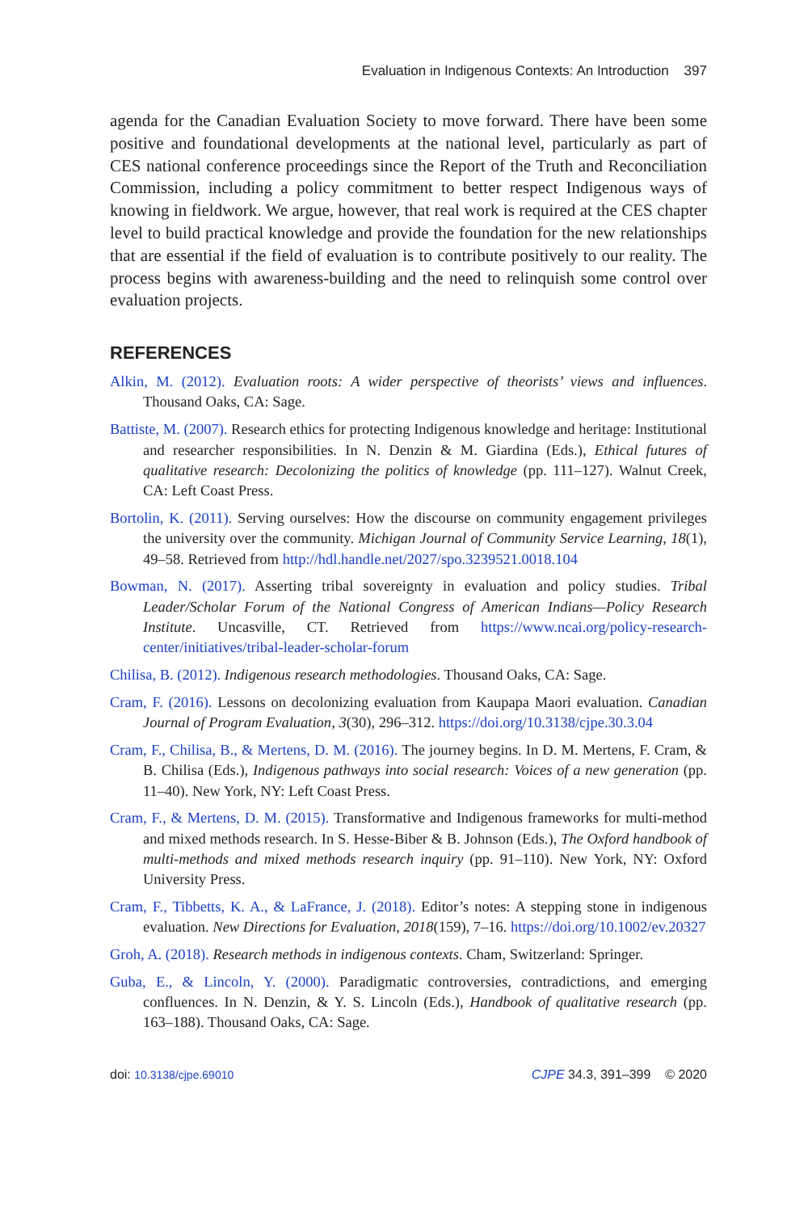Evaluation in Indigenous Contexts: An Introduction 397
agenda for the Canadian Evaluation Society to move forward. There have been some positive and foundational developments at the national level, particularly as part of CES national conference proceedings since the Report of the Truth and Reconciliation Commission, including a policy commitment to better respect Indigenous ways of knowing in fieldwork. We argue, however, that real work is required at the CES chapter level to build practical knowledge and provide the foundation for the new relationships that are essential if the field of evaluation is to contribute positively to our reality. The process begins with awareness-building and the need to relinquish some control over evaluation projects.
REFERENCES
Alkin, M. (2012). Evaluation roots: A wider perspective of theorists’ views and influences. Thousand Oaks, CA: Sage.
Battiste, M. (2007). Research ethics for protecting Indigenous knowledge and heritage: Institutional and researcher responsibilities. In N. Denzin & M. Giardina (Eds.), Ethical futures of qualitative research: Decolonizing the politics of knowledge (pp. 111–127). Walnut Creek, CA: Left Coast Press.
Bortolin, K. (2011). Serving ourselves: How the discourse on community engagement privileges the university over the community. Michigan Journal of Community Service Learning, 18(1), 49–58. Retrieved from http://hdl.handle.net/2027/spo.3239521.0018.104
Bowman, N. (2017). Asserting tribal sovereignty in evaluation and policy studies. Tribal Leader/Scholar Forum of the National Congress of American Indians—Policy Research Institute. Uncasville, CT. Retrieved from https://www.ncai.org/policy-research-center/initiatives/tribal-leader-scholar-forum
Chilisa, B. (2012). Indigenous research methodologies. Thousand Oaks, CA: Sage.
Cram, F. (2016). Lessons on decolonizing evaluation from Kaupapa Maori evaluation. Canadian Journal of Program Evaluation, 3(30), 296–312. https://doi.org/10.3138/cjpe.30.3.04
Cram, F., Chilisa, B., & Mertens, D. M. (2016). The journey begins. In D. M. Mertens, F. Cram, & B. Chilisa (Eds.), Indigenous pathways into social research: Voices of a new generation (pp. 11–40). New York, NY: Left Coast Press.
Cram, F., & Mertens, D. M. (2015). Transformative and Indigenous frameworks for multi-method and mixed methods research. In S. Hesse-Biber & B. Johnson (Eds.), The Oxford handbook of multi-methods and mixed methods research inquiry (pp. 91–110). New York, NY: Oxford University Press.
Cram, F., Tibbetts, K. A., & LaFrance, J. (2018). Editor’s notes: A stepping stone in indigenous evaluation. New Directions for Evaluation, 2018(159), 7–16. https://doi.org/10.1002/ev.20327
Groh, A. (2018). Research methods in indigenous contexts. Cham, Switzerland: Springer.
Guba, E., & Lincoln, Y. (2000). Paradigmatic controversies, contradictions, and emerging confluences. In N. Denzin, & Y. S. Lincoln (Eds.), Handbook of qualitative research (pp. 163–188). Thousand Oaks, CA: Sage.
doi: 10.3138/cjpe.69010 CJPE 34.3, 391–399 © 2020